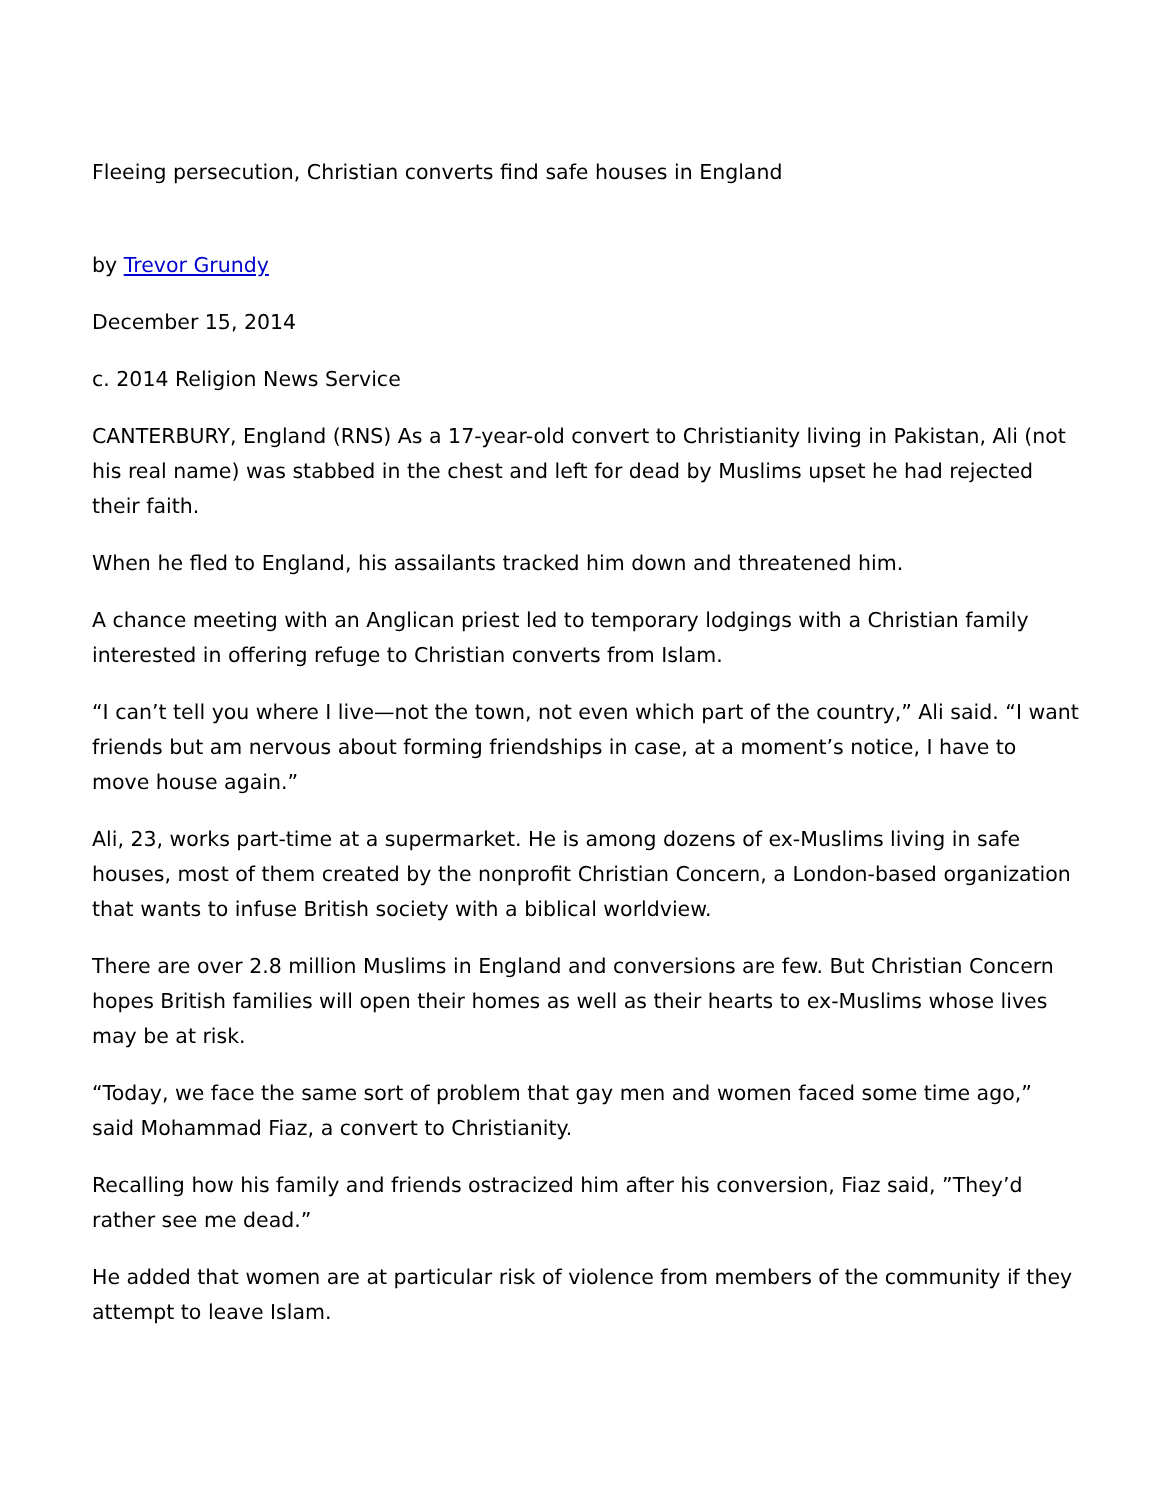Fleeing persecution, Christian converts find safe houses in England
by Trevor Grundy
December 15, 2014
c. 2014 Religion News Service
CANTERBURY, England (RNS) As a 17-year-old convert to Christianity living in Pakistan, Ali (not his real name) was stabbed in the chest and left for dead by Muslims upset he had rejected their faith.
When he fled to England, his assailants tracked him down and threatened him.
A chance meeting with an Anglican priest led to temporary lodgings with a Christian family interested in offering refuge to Christian converts from Islam.
“I can’t tell you where I live—not the town, not even which part of the country,” Ali said. “I want friends but am nervous about forming friendships in case, at a moment’s notice, I have to move house again.”
Ali, 23, works part-time at a supermarket. He is among dozens of ex-Muslims living in safe houses, most of them created by the nonprofit Christian Concern, a London-based organization that wants to infuse British society with a biblical worldview.
There are over 2.8 million Muslims in England and conversions are few. But Christian Concern hopes British families will open their homes as well as their hearts to ex-Muslims whose lives may be at risk.
“Today, we face the same sort of problem that gay men and women faced some time ago,” said Mohammad Fiaz, a convert to Christianity.
Recalling how his family and friends ostracized him after his conversion, Fiaz said, ”They’d rather see me dead.”
He added that women are at particular risk of violence from members of the community if they attempt to leave Islam.